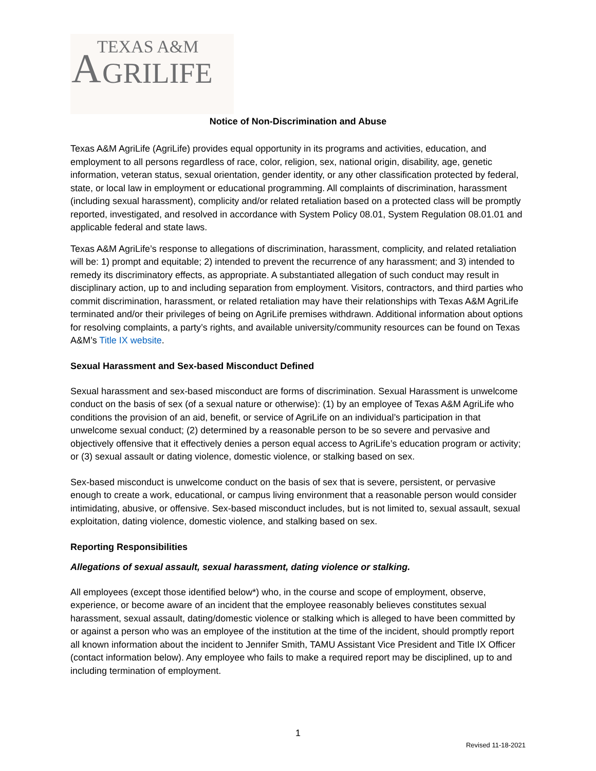A TEXAS A&M
GRILIFE
Notice of Non-Discrimination and Abuse
Texas A&M AgriLife (AgriLife) provides equal opportunity in its programs and activities, education, and employment to all persons regardless of race, color, religion, sex, national origin, disability, age, genetic information, veteran status, sexual orientation, gender identity, or any other classification protected by federal, state, or local law in employment or educational programming. All complaints of discrimination, harassment (including sexual harassment), complicity and/or related retaliation based on a protected class will be promptly reported, investigated, and resolved in accordance with System Policy 08.01, System Regulation 08.01.01 and applicable federal and state laws.
Texas A&M AgriLife’s response to allegations of discrimination, harassment, complicity, and related retaliation will be: 1) prompt and equitable; 2) intended to prevent the recurrence of any harassment; and 3) intended to remedy its discriminatory effects, as appropriate. A substantiated allegation of such conduct may result in disciplinary action, up to and including separation from employment. Visitors, contractors, and third parties who commit discrimination, harassment, or related retaliation may have their relationships with Texas A&M AgriLife terminated and/or their privileges of being on AgriLife premises withdrawn. Additional information about options for resolving complaints, a party’s rights, and available university/community resources can be found on Texas A&M’s Title IX website.
Sexual Harassment and Sex-based Misconduct Defined
Sexual harassment and sex-based misconduct are forms of discrimination. Sexual Harassment is unwelcome conduct on the basis of sex (of a sexual nature or otherwise): (1) by an employee of Texas A&M AgriLife who conditions the provision of an aid, benefit, or service of AgriLife on an individual’s participation in that unwelcome sexual conduct; (2) determined by a reasonable person to be so severe and pervasive and objectively offensive that it effectively denies a person equal access to AgriLife’s education program or activity; or (3) sexual assault or dating violence, domestic violence, or stalking based on sex.
Sex-based misconduct is unwelcome conduct on the basis of sex that is severe, persistent, or pervasive enough to create a work, educational, or campus living environment that a reasonable person would consider intimidating, abusive, or offensive. Sex-based misconduct includes, but is not limited to, sexual assault, sexual exploitation, dating violence, domestic violence, and stalking based on sex.
Reporting Responsibilities
Allegations of sexual assault, sexual harassment, dating violence or stalking.
All employees (except those identified below*) who, in the course and scope of employment, observe, experience, or become aware of an incident that the employee reasonably believes constitutes sexual harassment, sexual assault, dating/domestic violence or stalking which is alleged to have been committed by or against a person who was an employee of the institution at the time of the incident, should promptly report all known information about the incident to Jennifer Smith, TAMU Assistant Vice President and Title IX Officer (contact information below). Any employee who fails to make a required report may be disciplined, up to and including termination of employment.
1
Revised 11-18-2021